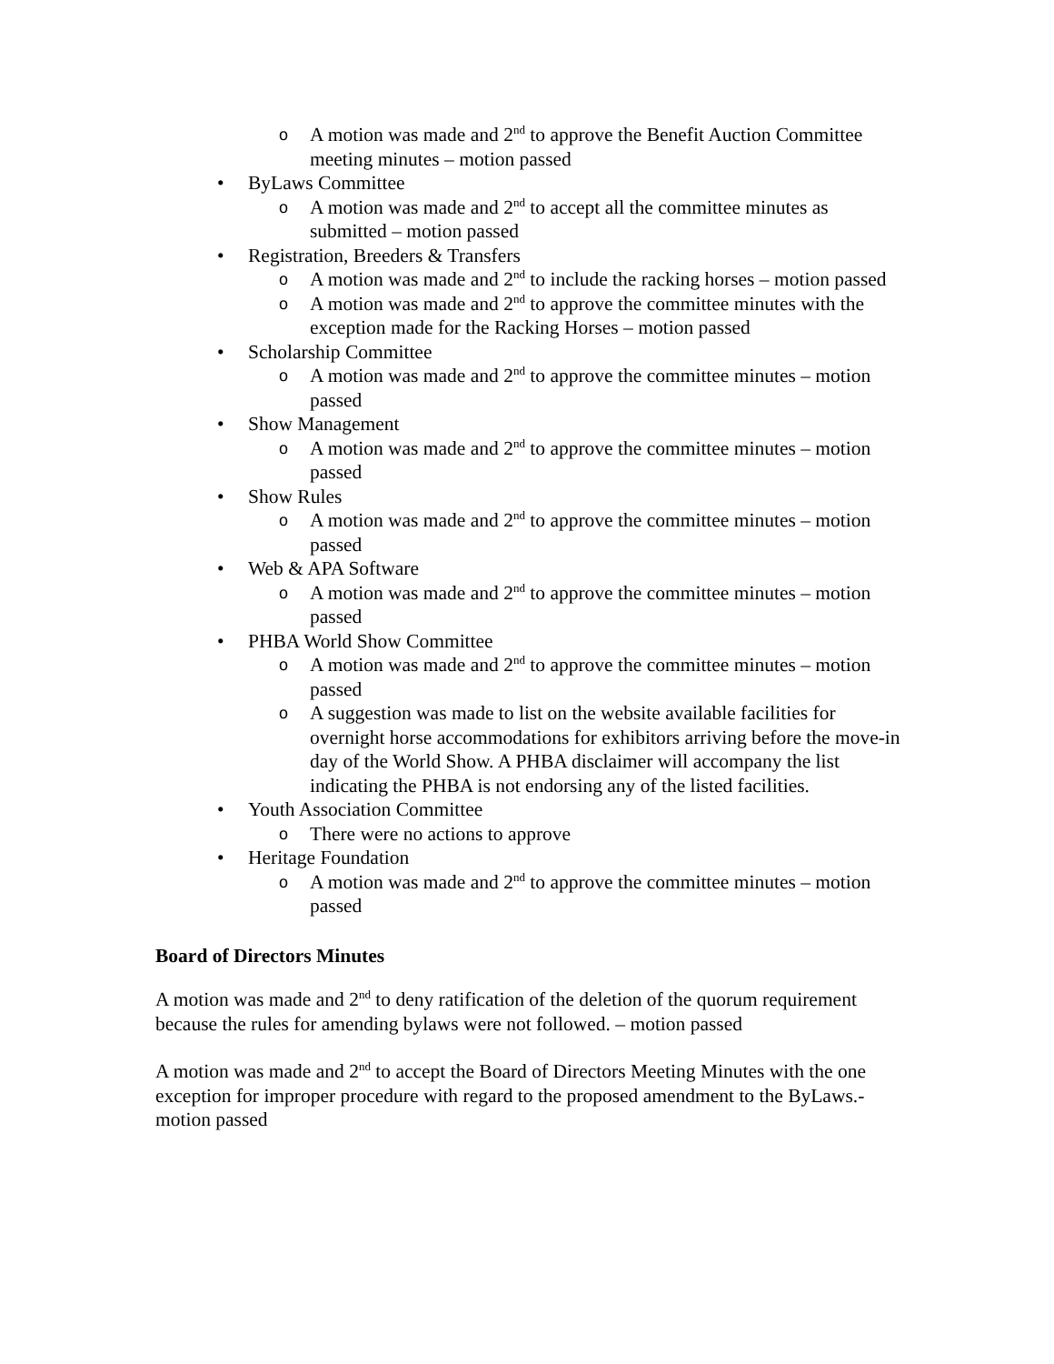o A motion was made and 2<sup>nd</sup> to approve the Benefit Auction Committee meeting minutes – motion passed
• ByLaws Committee
o A motion was made and 2<sup>nd</sup> to accept all the committee minutes as submitted – motion passed
• Registration, Breeders & Transfers
o A motion was made and 2<sup>nd</sup> to include the racking horses – motion passed
o A motion was made and 2<sup>nd</sup> to approve the committee minutes with the exception made for the Racking Horses – motion passed
• Scholarship Committee
o A motion was made and 2<sup>nd</sup> to approve the committee minutes – motion passed
• Show Management
o A motion was made and 2<sup>nd</sup> to approve the committee minutes – motion passed
• Show Rules
o A motion was made and 2<sup>nd</sup> to approve the committee minutes – motion passed
• Web & APA Software
o A motion was made and 2<sup>nd</sup> to approve the committee minutes – motion passed
• PHBA World Show Committee
o A motion was made and 2<sup>nd</sup> to approve the committee minutes – motion passed
o A suggestion was made to list on the website available facilities for overnight horse accommodations for exhibitors arriving before the move-in day of the World Show. A PHBA disclaimer will accompany the list indicating the PHBA is not endorsing any of the listed facilities.
• Youth Association Committee
o There were no actions to approve
• Heritage Foundation
o A motion was made and 2<sup>nd</sup> to approve the committee minutes – motion passed
Board of Directors Minutes
A motion was made and 2<sup>nd</sup> to deny ratification of the deletion of the quorum requirement because the rules for amending bylaws were not followed. – motion passed
A motion was made and 2<sup>nd</sup> to accept the Board of Directors Meeting Minutes with the one exception for improper procedure with regard to the proposed amendment to the ByLaws.- motion passed